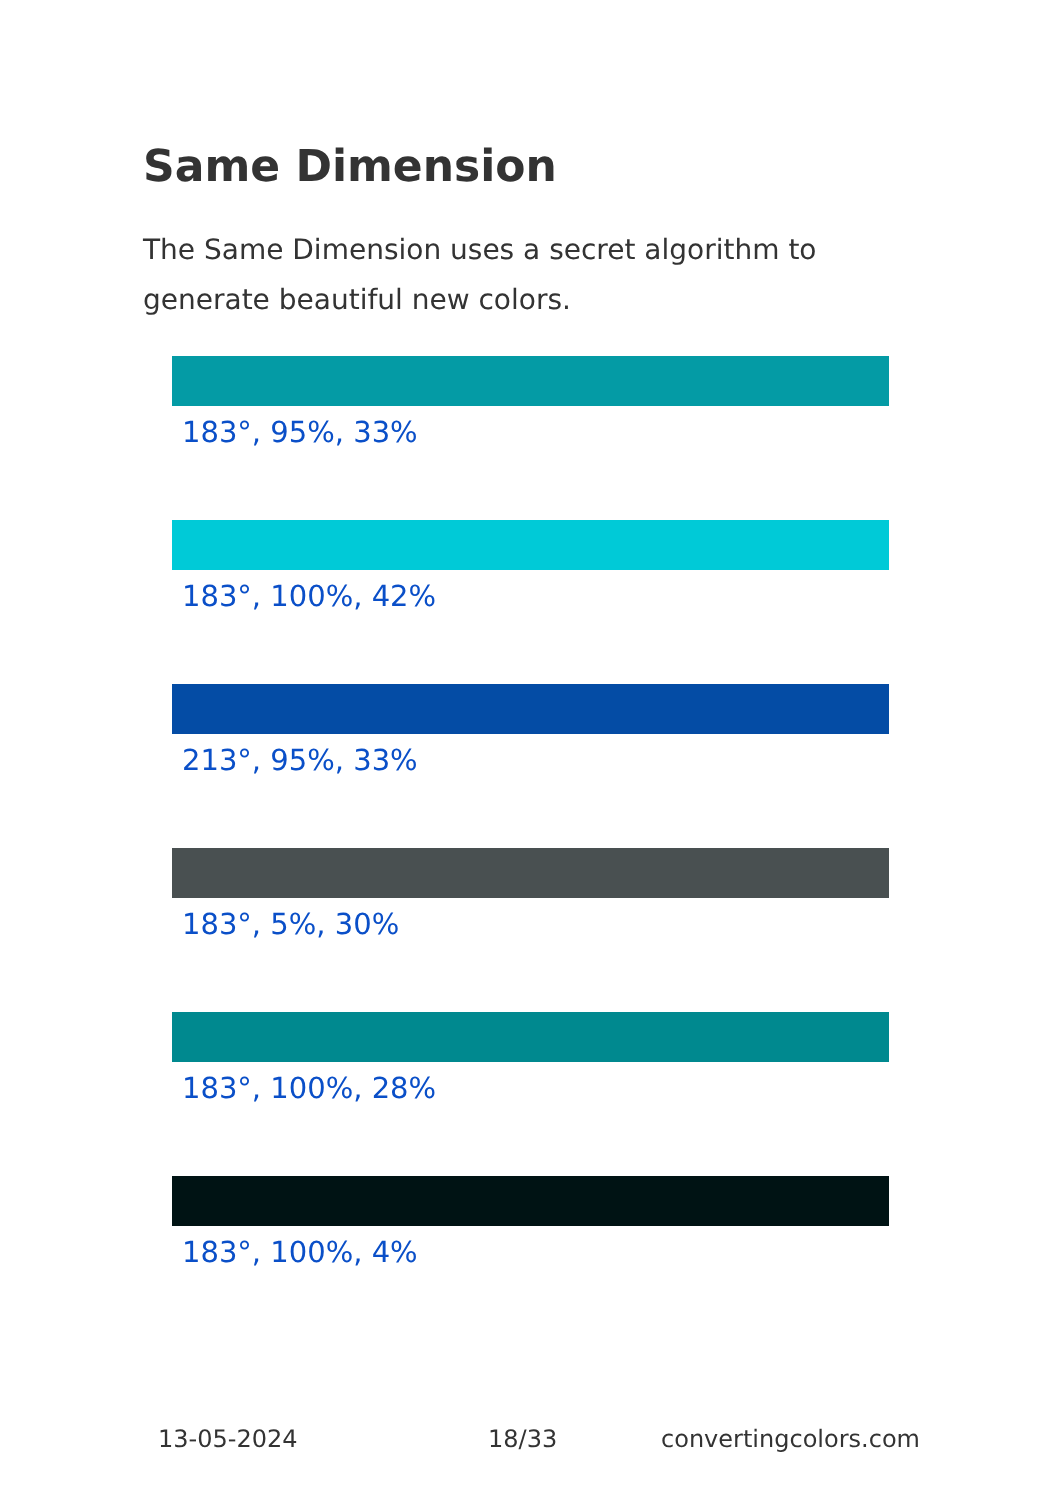Same Dimension
The Same Dimension uses a secret algorithm to generate beautiful new colors.
183°, 95%, 33%
183°, 100%, 42%
213°, 95%, 33%
183°, 5%, 30%
183°, 100%, 28%
183°, 100%, 4%
13-05-2024 18/33 convertingcolors.com